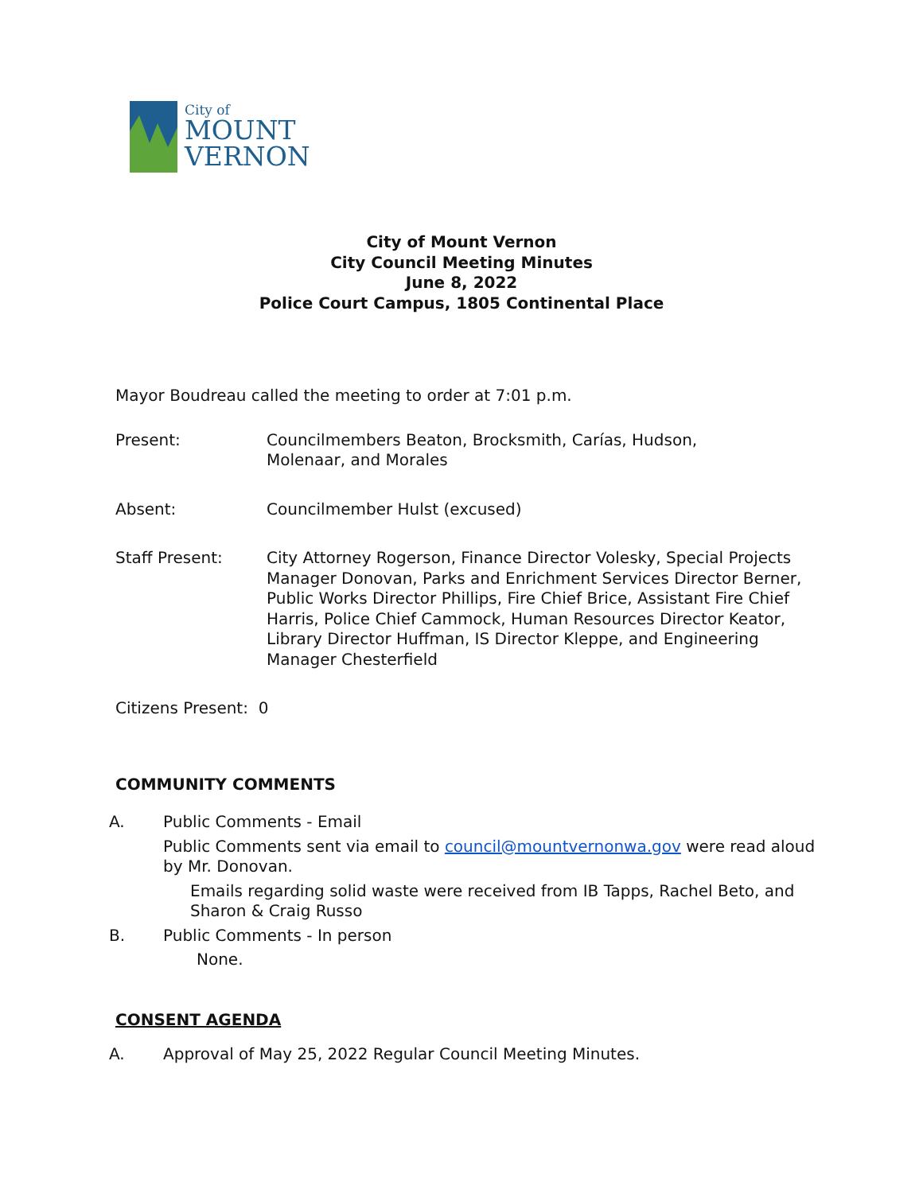City of
MOUNT
VERNON
City of Mount Vernon
City Council Meeting Minutes
June 8, 2022
Police Court Campus, 1805 Continental Place
Mayor Boudreau called the meeting to order at 7:01 p.m.
Present: Councilmembers Beaton, Brocksmith, Carías, Hudson,
Molenaar, and Morales
Absent: Councilmember Hulst (excused)
Staff Present: City Attorney Rogerson, Finance Director Volesky, Special Projects Manager Donovan, Parks and Enrichment Services Director Berner, Public Works Director Phillips, Fire Chief Brice, Assistant Fire Chief Harris, Police Chief Cammock, Human Resources Director Keator, Library Director Huffman, IS Director Kleppe, and Engineering Manager Chesterfield
Citizens Present: 0
COMMUNITY COMMENTS
A. Public Comments - Email
Public Comments sent via email to council@mountvernonwa.gov were read aloud by Mr. Donovan.
Emails regarding solid waste were received from IB Tapps, Rachel Beto, and Sharon & Craig Russo
B. Public Comments - In person
None.
CONSENT AGENDA
A. Approval of May 25, 2022 Regular Council Meeting Minutes.